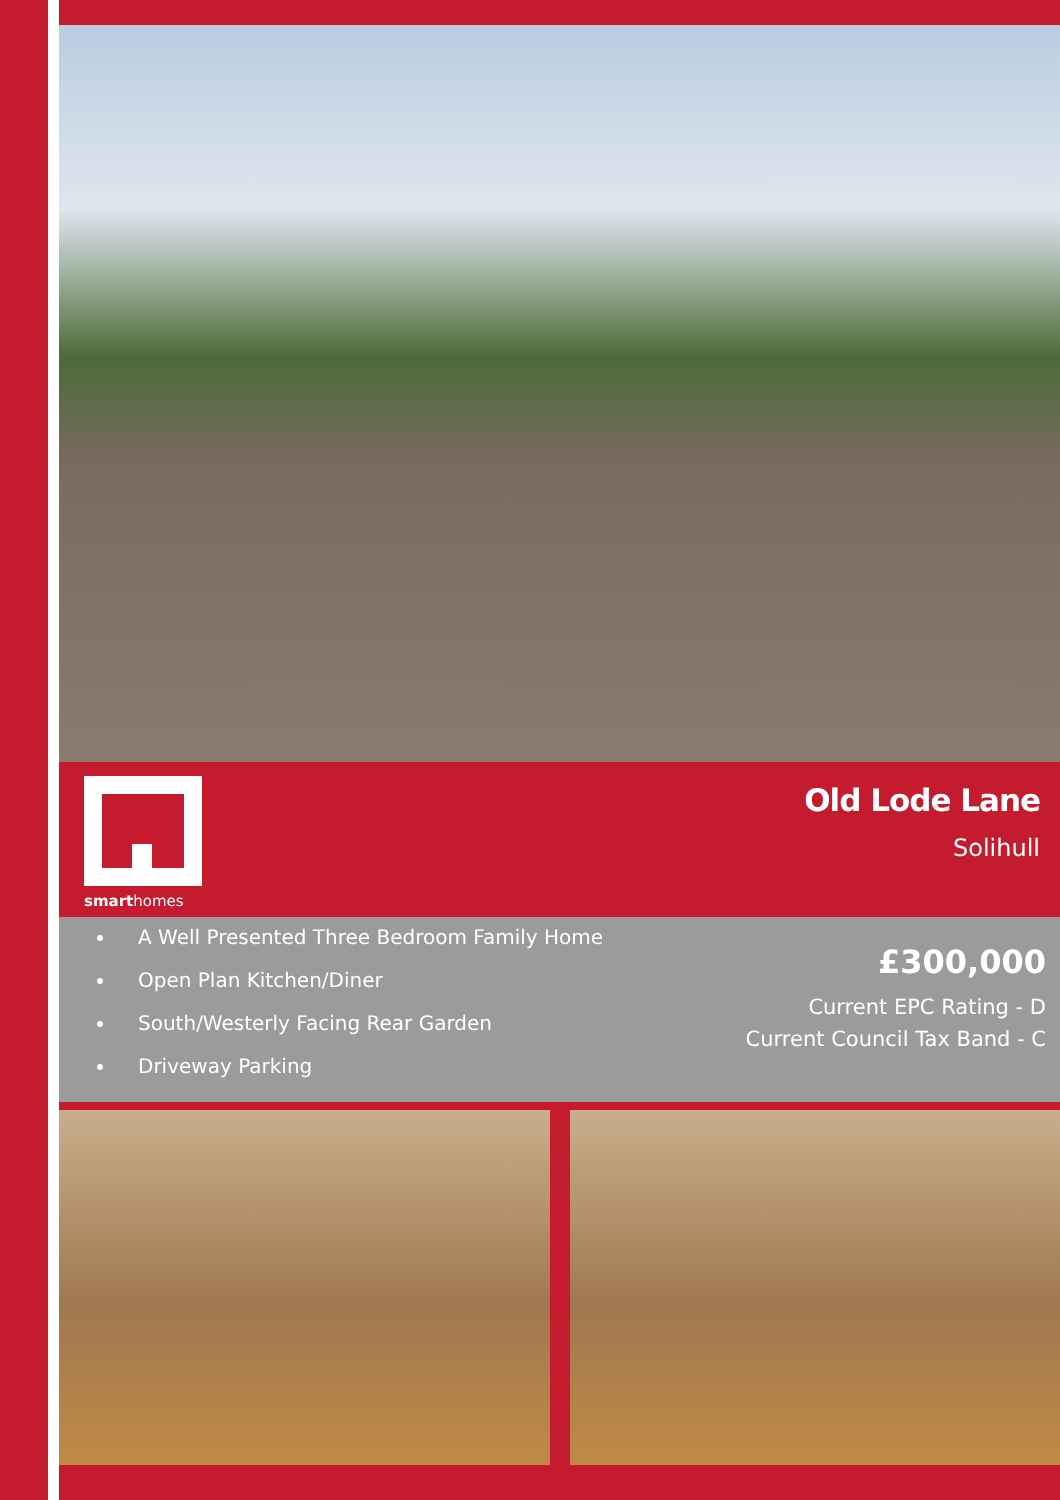smarthomes
Old Lode Lane
Solihull
A Well Presented Three Bedroom Family Home
Open Plan Kitchen/Diner
South/Westerly Facing Rear Garden
Driveway Parking
£300,000
Current EPC Rating - D
Current Council Tax Band - C